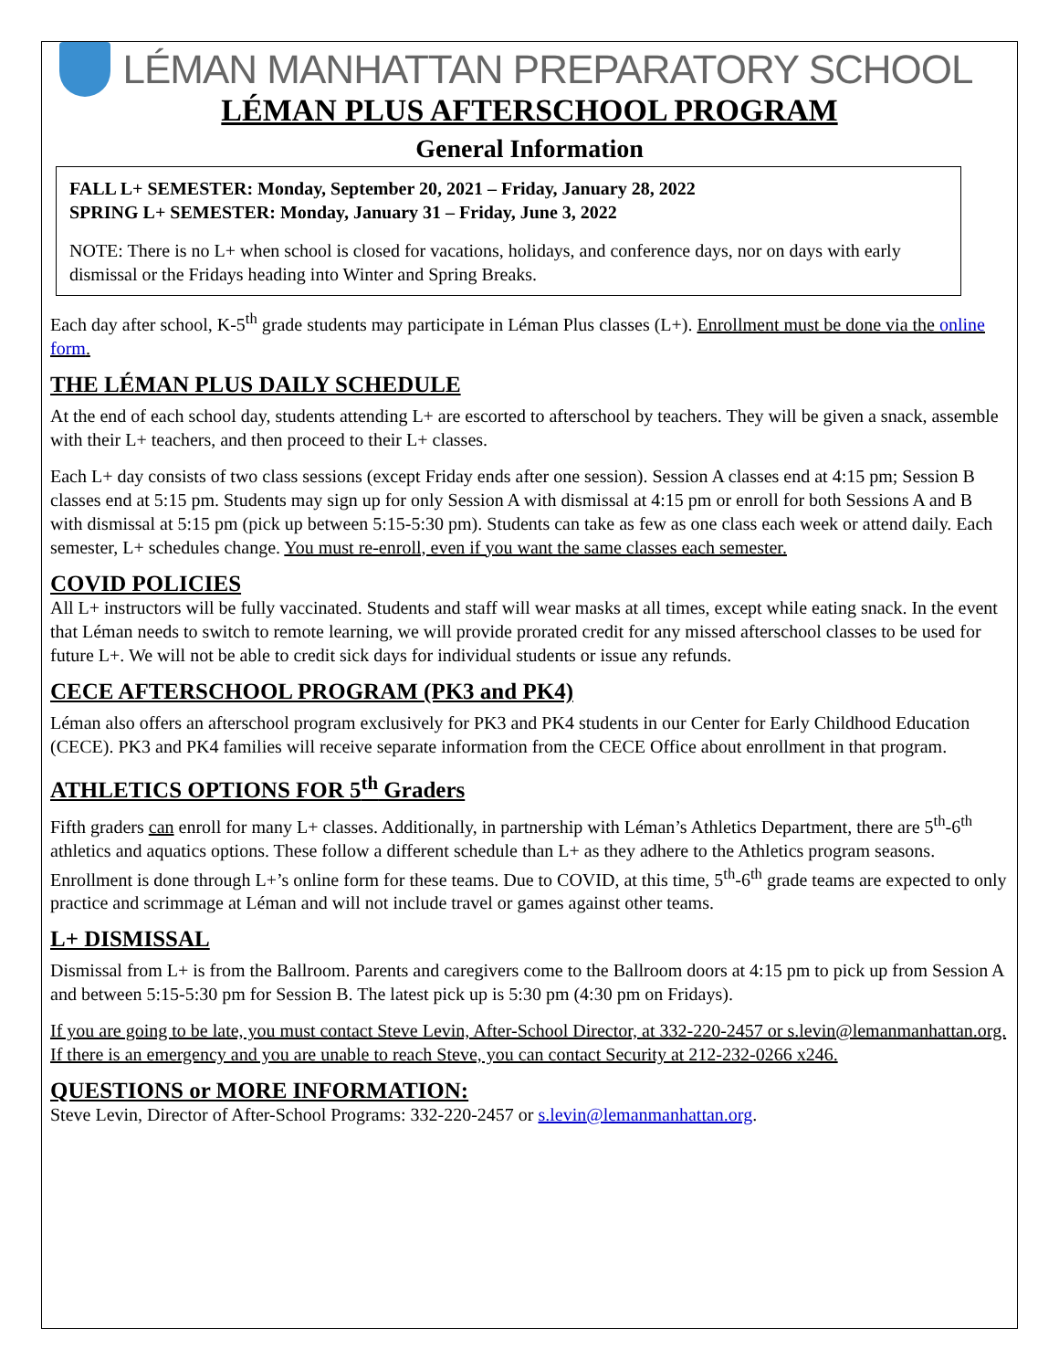LÉMAN MANHATTAN PREPARATORY SCHOOL
LÉMAN PLUS AFTERSCHOOL PROGRAM
General Information
FALL L+ SEMESTER: Monday, September 20, 2021 – Friday, January 28, 2022
SPRING L+ SEMESTER: Monday, January 31 – Friday, June 3, 2022
NOTE: There is no L+ when school is closed for vacations, holidays, and conference days, nor on days with early dismissal or the Fridays heading into Winter and Spring Breaks.
Each day after school, K-5<sup>th</sup> grade students may participate in Léman Plus classes (L+). Enrollment must be done via the online form.
THE LÉMAN PLUS DAILY SCHEDULE
At the end of each school day, students attending L+ are escorted to afterschool by teachers. They will be given a snack, assemble with their L+ teachers, and then proceed to their L+ classes.
Each L+ day consists of two class sessions (except Friday ends after one session). Session A classes end at 4:15 pm; Session B classes end at 5:15 pm. Students may sign up for only Session A with dismissal at 4:15 pm or enroll for both Sessions A and B with dismissal at 5:15 pm (pick up between 5:15-5:30 pm). Students can take as few as one class each week or attend daily. Each semester, L+ schedules change. You must re-enroll, even if you want the same classes each semester.
COVID POLICIES
All L+ instructors will be fully vaccinated. Students and staff will wear masks at all times, except while eating snack. In the event that Léman needs to switch to remote learning, we will provide prorated credit for any missed afterschool classes to be used for future L+. We will not be able to credit sick days for individual students or issue any refunds.
CECE AFTERSCHOOL PROGRAM (PK3 and PK4)
Léman also offers an afterschool program exclusively for PK3 and PK4 students in our Center for Early Childhood Education (CECE). PK3 and PK4 families will receive separate information from the CECE Office about enrollment in that program.
ATHLETICS OPTIONS FOR 5<sup>th</sup> Graders
Fifth graders can enroll for many L+ classes. Additionally, in partnership with Léman’s Athletics Department, there are 5<sup>th</sup>-6<sup>th</sup> athletics and aquatics options. These follow a different schedule than L+ as they adhere to the Athletics program seasons. Enrollment is done through L+’s online form for these teams. Due to COVID, at this time, 5<sup>th</sup>-6<sup>th</sup> grade teams are expected to only practice and scrimmage at Léman and will not include travel or games against other teams.
L+ DISMISSAL
Dismissal from L+ is from the Ballroom. Parents and caregivers come to the Ballroom doors at 4:15 pm to pick up from Session A and between 5:15-5:30 pm for Session B. The latest pick up is 5:30 pm (4:30 pm on Fridays).
If you are going to be late, you must contact Steve Levin, After-School Director, at 332-220-2457 or s.levin@lemanmanhattan.org. If there is an emergency and you are unable to reach Steve, you can contact Security at 212-232-0266 x246.
QUESTIONS or MORE INFORMATION:
Steve Levin, Director of After-School Programs: 332-220-2457 or s.levin@lemanmanhattan.org.